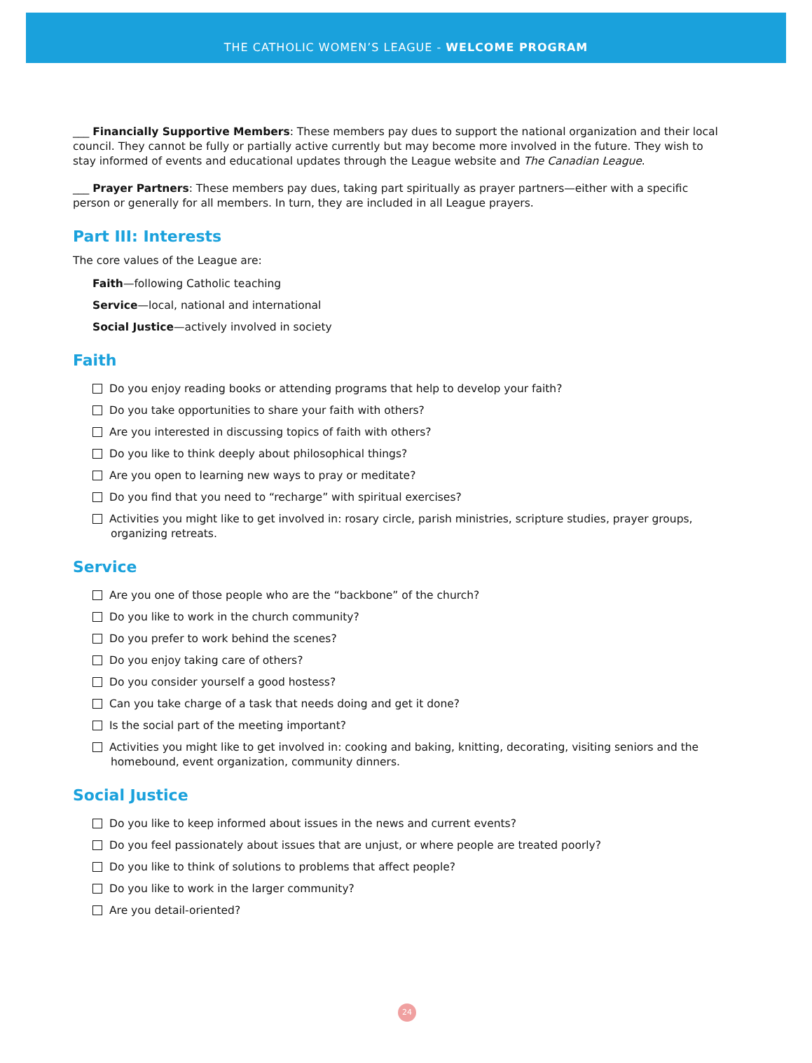THE CATHOLIC WOMEN’S LEAGUE - WELCOME PROGRAM
___ Financially Supportive Members: These members pay dues to support the national organization and their local council. They cannot be fully or partially active currently but may become more involved in the future. They wish to stay informed of events and educational updates through the League website and The Canadian League.
___ Prayer Partners: These members pay dues, taking part spiritually as prayer partners—either with a specific person or generally for all members. In turn, they are included in all League prayers.
Part III: Interests
The core values of the League are:
Faith—following Catholic teaching
Service—local, national and international
Social Justice—actively involved in society
Faith
Do you enjoy reading books or attending programs that help to develop your faith?
Do you take opportunities to share your faith with others?
Are you interested in discussing topics of faith with others?
Do you like to think deeply about philosophical things?
Are you open to learning new ways to pray or meditate?
Do you find that you need to “recharge” with spiritual exercises?
Activities you might like to get involved in: rosary circle, parish ministries, scripture studies, prayer groups, organizing retreats.
Service
Are you one of those people who are the “backbone” of the church?
Do you like to work in the church community?
Do you prefer to work behind the scenes?
Do you enjoy taking care of others?
Do you consider yourself a good hostess?
Can you take charge of a task that needs doing and get it done?
Is the social part of the meeting important?
Activities you might like to get involved in: cooking and baking, knitting, decorating, visiting seniors and the homebound, event organization, community dinners.
Social Justice
Do you like to keep informed about issues in the news and current events?
Do you feel passionately about issues that are unjust, or where people are treated poorly?
Do you like to think of solutions to problems that affect people?
Do you like to work in the larger community?
Are you detail-oriented?
24